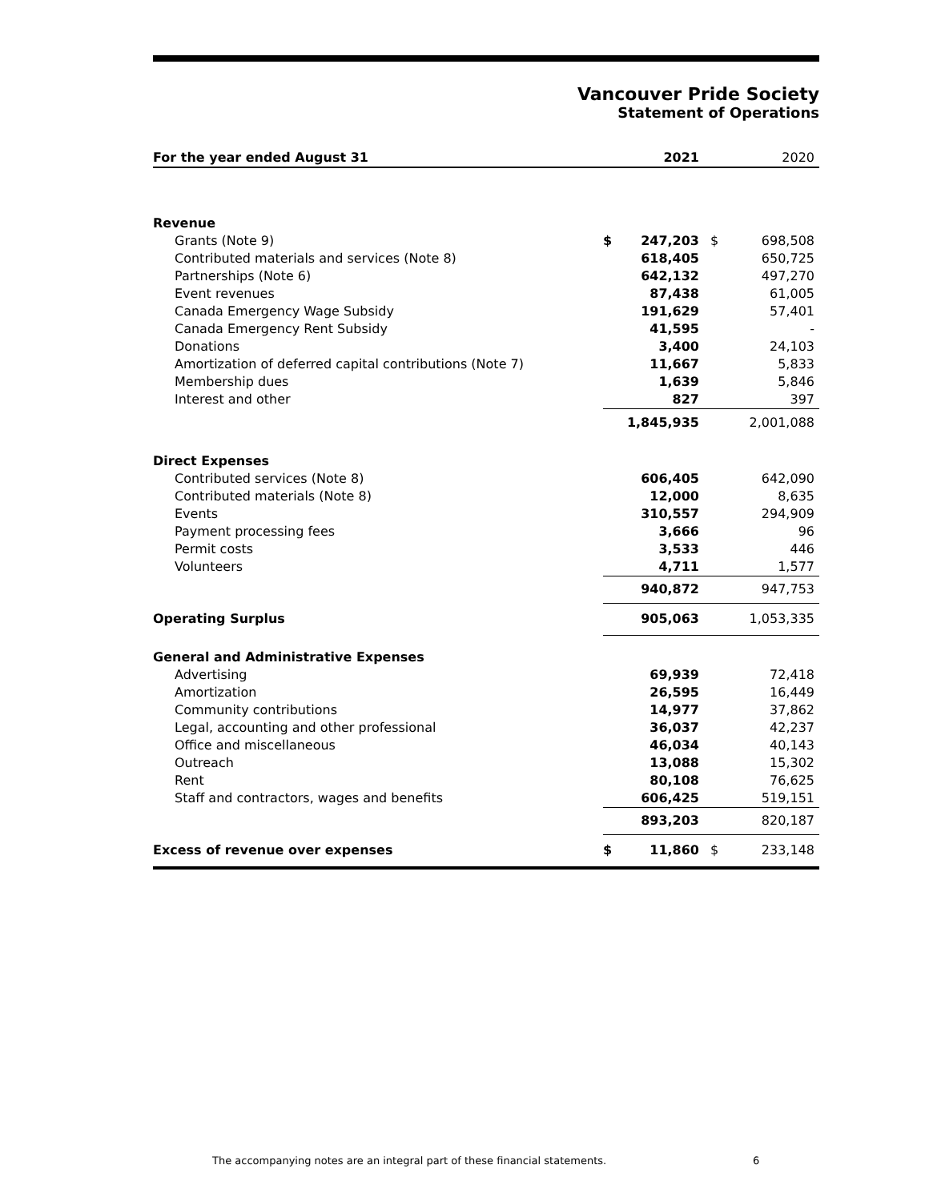Vancouver Pride Society
Statement of Operations
| For the year ended August 31 | | 2021 | | 2020 |
| Revenue | | | | |
| Grants (Note 9) | $ | 247,203 | $ | 698,508 |
| Contributed materials and services (Note 8) | | 618,405 | | 650,725 |
| Partnerships (Note 6) | | 642,132 | | 497,270 |
| Event revenues | | 87,438 | | 61,005 |
| Canada Emergency Wage Subsidy | | 191,629 | | 57,401 |
| Canada Emergency Rent Subsidy | | 41,595 | | - |
| Donations | | 3,400 | | 24,103 |
| Amortization of deferred capital contributions (Note 7) | | 11,667 | | 5,833 |
| Membership dues | | 1,639 | | 5,846 |
| Interest and other | | 827 | | 397 |
| | | 1,845,935 | | 2,001,088 |
| Direct Expenses | | | | |
| Contributed services (Note 8) | | 606,405 | | 642,090 |
| Contributed materials (Note 8) | | 12,000 | | 8,635 |
| Events | | 310,557 | | 294,909 |
| Payment processing fees | | 3,666 | | 96 |
| Permit costs | | 3,533 | | 446 |
| Volunteers | | 4,711 | | 1,577 |
| | | 940,872 | | 947,753 |
| Operating Surplus | | 905,063 | | 1,053,335 |
| General and Administrative Expenses | | | | |
| Advertising | | 69,939 | | 72,418 |
| Amortization | | 26,595 | | 16,449 |
| Community contributions | | 14,977 | | 37,862 |
| Legal, accounting and other professional | | 36,037 | | 42,237 |
| Office and miscellaneous | | 46,034 | | 40,143 |
| Outreach | | 13,088 | | 15,302 |
| Rent | | 80,108 | | 76,625 |
| Staff and contractors, wages and benefits | | 606,425 | | 519,151 |
| | | 893,203 | | 820,187 |
| Excess of revenue over expenses | $ | 11,860 | $ | 233,148 |
The accompanying notes are an integral part of these financial statements.
6